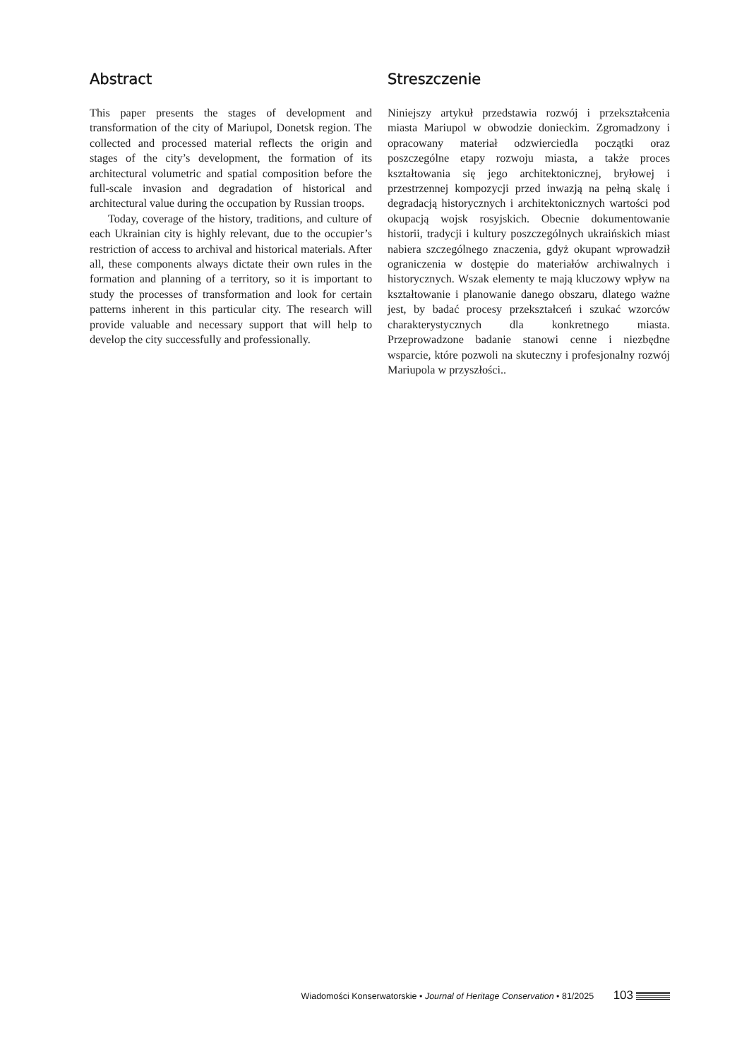Abstract
This paper presents the stages of development and transformation of the city of Mariupol, Donetsk region. The collected and processed material reflects the origin and stages of the city’s development, the formation of its architectural volumetric and spatial composition before the full-scale invasion and degradation of historical and architectural value during the occupation by Russian troops.
Today, coverage of the history, traditions, and culture of each Ukrainian city is highly relevant, due to the occupier’s restriction of access to archival and historical materials. After all, these components always dictate their own rules in the formation and planning of a territory, so it is important to study the processes of transformation and look for certain patterns inherent in this particular city. The research will provide valuable and necessary support that will help to develop the city successfully and professionally.
Streszczenie
Niniejszy artykuł przedstawia rozwój i przekształcenia miasta Mariupol w obwodzie donieckim. Zgromadzony i opracowany materiał odzwierciedla początki oraz poszczególne etapy rozwoju miasta, a także proces kształtowania się jego architektonicznej, bryłowej i przestrzennej kompozycji przed inwazją na pełną skalę i degradacją historycznych i architektonicznych wartości pod okupacją wojsk rosyjskich. Obecnie dokumentowanie historii, tradycji i kultury poszczególnych ukraińskich miast nabiera szczególnego znaczenia, gdyż okupant wprowadził ograniczenia w dostępie do materiałów archiwalnych i historycznych. Wszak elementy te mają kluczowy wpływ na kształtowanie i planowanie danego obszaru, dlatego ważne jest, by badać procesy przekształceń i szukać wzorców charakterystycznych dla konkretnego miasta. Przeprowadzone badanie stanowi cenne i niezbędne wsparcie, które pozwoli na skuteczny i profesjonalny rozwój Mariupola w przyszłości..
Wiadomości Konserwatorskie • Journal of Heritage Conservation • 81/2025 103